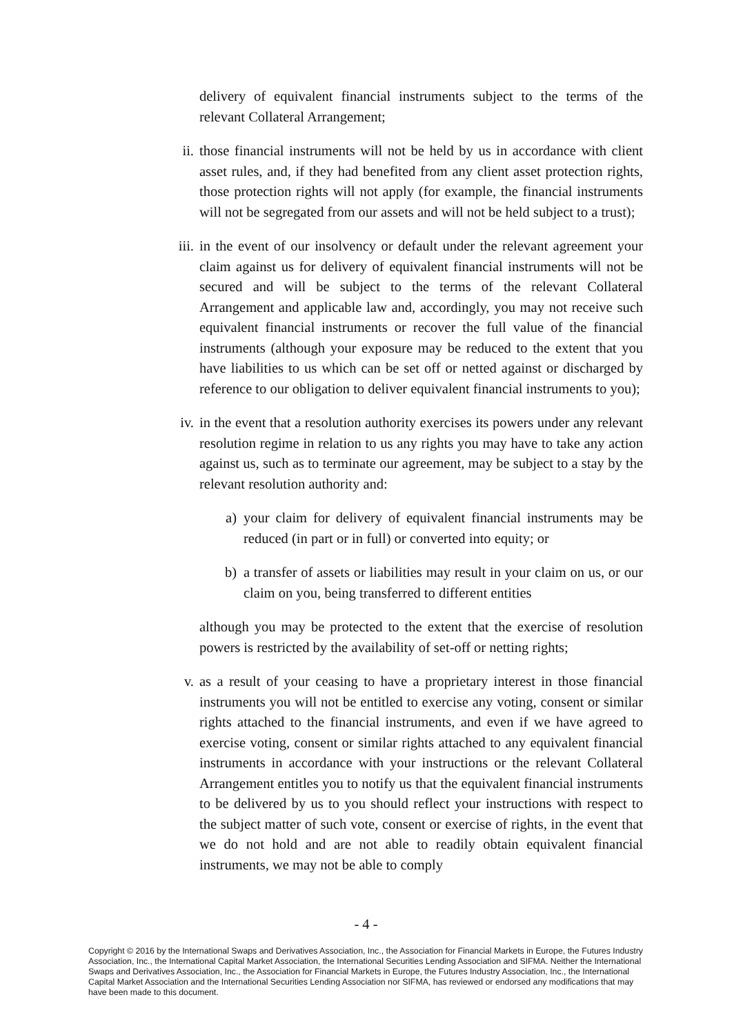delivery of equivalent financial instruments subject to the terms of the relevant Collateral Arrangement;
ii. those financial instruments will not be held by us in accordance with client asset rules, and, if they had benefited from any client asset protection rights, those protection rights will not apply (for example, the financial instruments will not be segregated from our assets and will not be held subject to a trust);
iii. in the event of our insolvency or default under the relevant agreement your claim against us for delivery of equivalent financial instruments will not be secured and will be subject to the terms of the relevant Collateral Arrangement and applicable law and, accordingly, you may not receive such equivalent financial instruments or recover the full value of the financial instruments (although your exposure may be reduced to the extent that you have liabilities to us which can be set off or netted against or discharged by reference to our obligation to deliver equivalent financial instruments to you);
iv. in the event that a resolution authority exercises its powers under any relevant resolution regime in relation to us any rights you may have to take any action against us, such as to terminate our agreement, may be subject to a stay by the relevant resolution authority and:
a) your claim for delivery of equivalent financial instruments may be reduced (in part or in full) or converted into equity; or
b) a transfer of assets or liabilities may result in your claim on us, or our claim on you, being transferred to different entities
although you may be protected to the extent that the exercise of resolution powers is restricted by the availability of set-off or netting rights;
v. as a result of your ceasing to have a proprietary interest in those financial instruments you will not be entitled to exercise any voting, consent or similar rights attached to the financial instruments, and even if we have agreed to exercise voting, consent or similar rights attached to any equivalent financial instruments in accordance with your instructions or the relevant Collateral Arrangement entitles you to notify us that the equivalent financial instruments to be delivered by us to you should reflect your instructions with respect to the subject matter of such vote, consent or exercise of rights, in the event that we do not hold and are not able to readily obtain equivalent financial instruments, we may not be able to comply
- 4 -
Copyright © 2016 by the International Swaps and Derivatives Association, Inc., the Association for Financial Markets in Europe, the Futures Industry Association, Inc., the International Capital Market Association, the International Securities Lending Association and SIFMA. Neither the International Swaps and Derivatives Association, Inc., the Association for Financial Markets in Europe, the Futures Industry Association, Inc., the International Capital Market Association and the International Securities Lending Association nor SIFMA, has reviewed or endorsed any modifications that may have been made to this document.